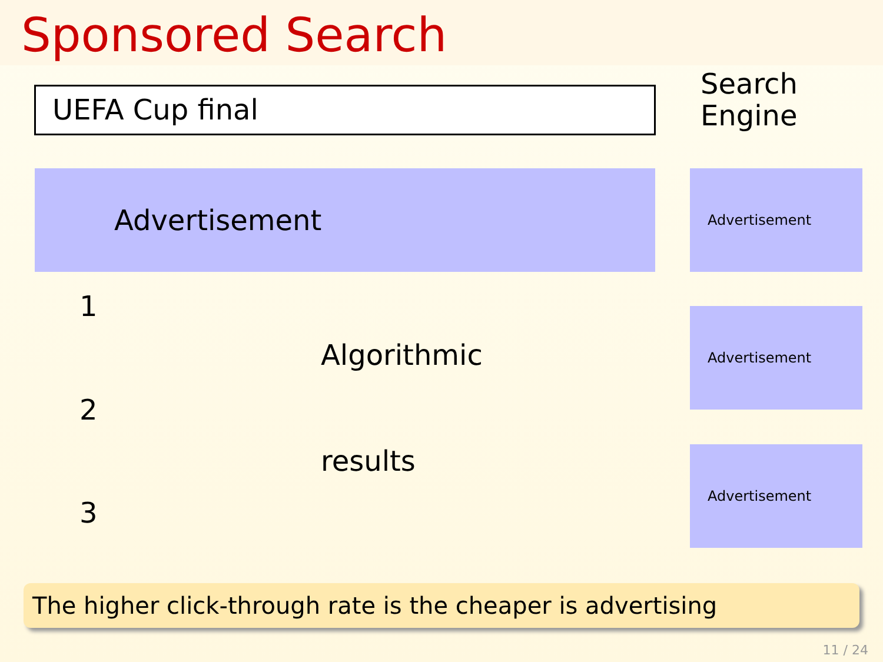Sponsored Search
UEFA Cup final
Search
Engine
Advertisement Advertisement
1
Algorithmic
Advertisement
2
results Advertisement
3
The higher click-through rate is the cheaper is advertising
11 / 24